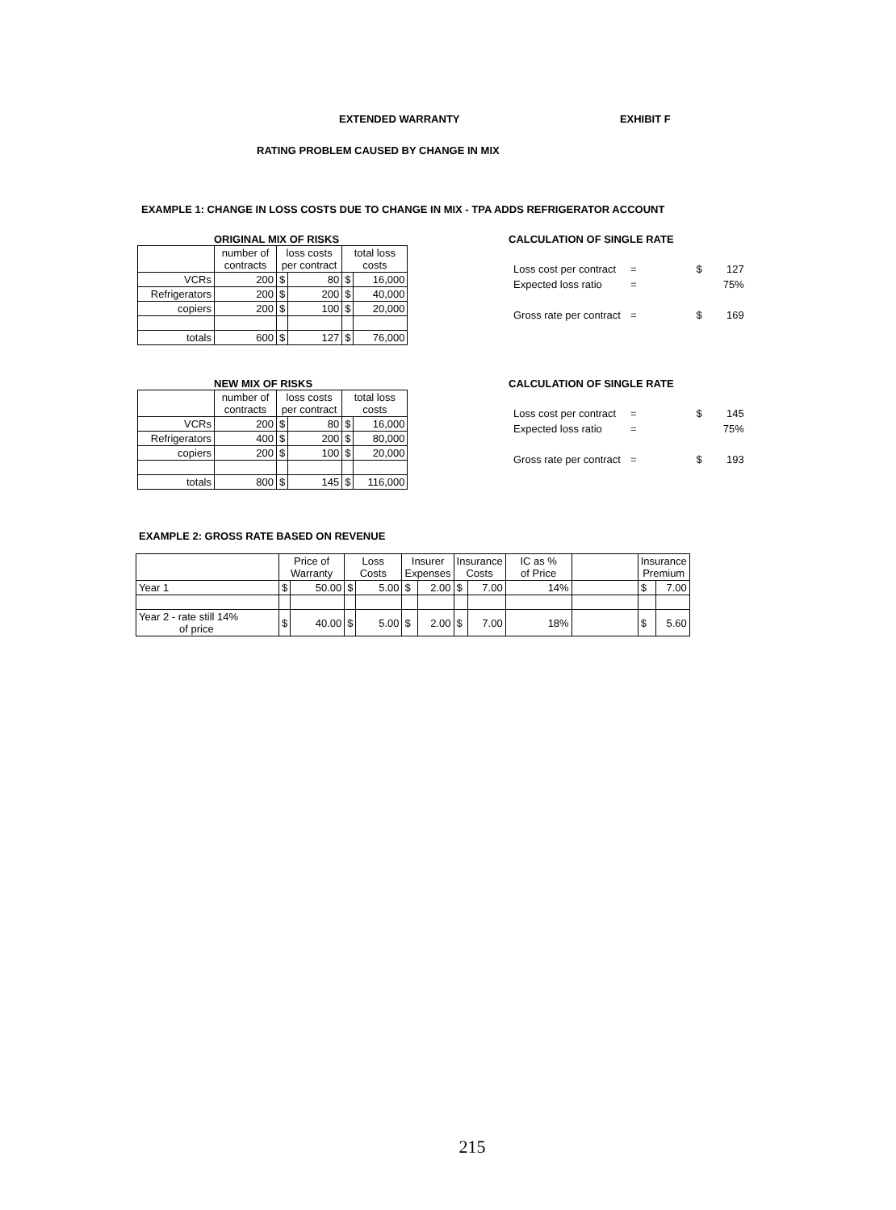EXTENDED WARRANTY EXHIBIT F
RATING PROBLEM CAUSED BY CHANGE IN MIX
EXAMPLE 1: CHANGE IN LOSS COSTS DUE TO CHANGE IN MIX - TPA ADDS REFRIGERATOR ACCOUNT
ORIGINAL MIX OF RISKS
| | number of contracts | loss costs per contract | | total loss costs | |
| --- | --- | --- | --- | --- | --- |
| VCRs | 200 | $ | 80 | $ | 16,000 |
| Refrigerators | 200 | $ | 200 | $ | 40,000 |
| copiers | 200 | $ | 100 | $ | 20,000 |
| totals | 600 | $ | 127 | $ | 76,000 |
CALCULATION OF SINGLE RATE
| Loss cost per contract | = | | $ | 127 |
| Expected loss ratio | = | | | 75% |
| Gross rate per contract | = | | $ | 169 |
NEW MIX OF RISKS
| | number of contracts | loss costs per contract | | total loss costs | |
| --- | --- | --- | --- | --- | --- |
| VCRs | 200 | $ | 80 | $ | 16,000 |
| Refrigerators | 400 | $ | 200 | $ | 80,000 |
| copiers | 200 | $ | 100 | $ | 20,000 |
| totals | 800 | $ | 145 | $ | 116,000 |
CALCULATION OF SINGLE RATE
| Loss cost per contract | = | | $ | 145 |
| Expected loss ratio | = | | | 75% |
| Gross rate per contract | = | | $ | 193 |
EXAMPLE 2: GROSS RATE BASED ON REVENUE
| | Price of Warranty | | Loss Costs | | Insurer Expenses | | Insurance Costs | | IC as % of Price | | Insurance Premium | |
| --- | --- | --- | --- | --- | --- | --- | --- | --- | --- | --- | --- | --- |
| Year 1 | $ | 50.00 | $ | 5.00 | $ | 2.00 | $ | 7.00 | 14% | | $ | 7.00 |
| Year 2 - rate still 14% of price | $ | 40.00 | $ | 5.00 | $ | 2.00 | $ | 7.00 | 18% | | $ | 5.60 |
215